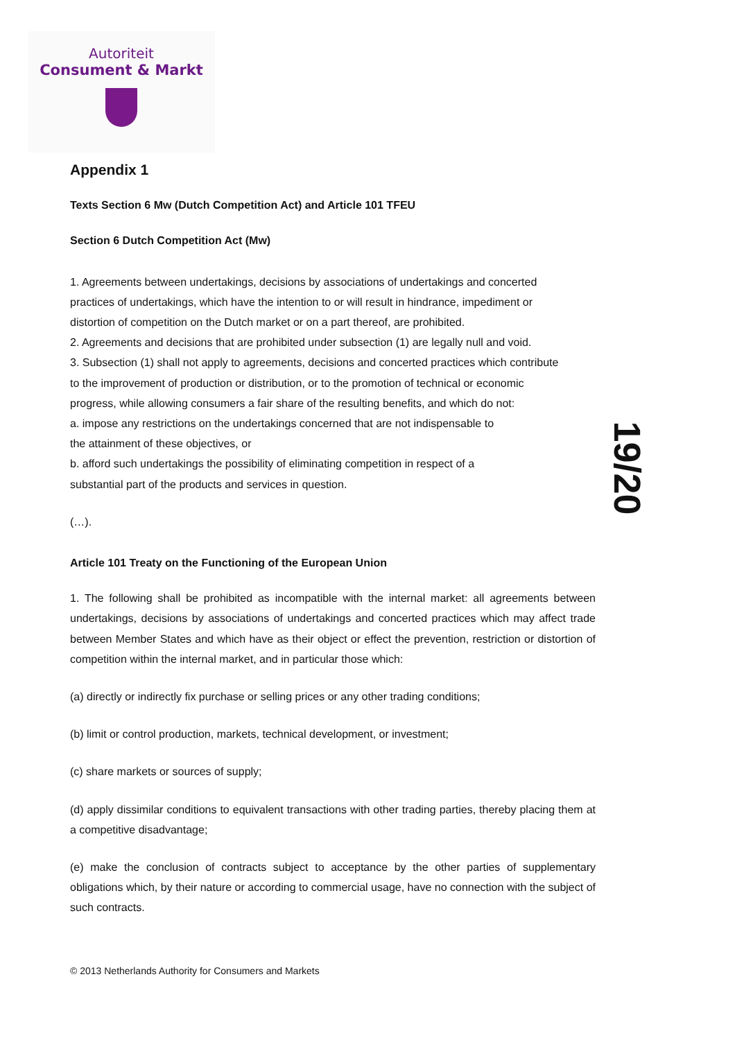Autoriteit
Consument & Markt
19/20
Appendix 1
Texts Section 6 Mw (Dutch Competition Act) and Article 101 TFEU
Section 6 Dutch Competition Act (Mw)
1. Agreements between undertakings, decisions by associations of undertakings and concerted
practices of undertakings, which have the intention to or will result in hindrance, impediment or
distortion of competition on the Dutch market or on a part thereof, are prohibited.
2. Agreements and decisions that are prohibited under subsection (1) are legally null and void.
3. Subsection (1) shall not apply to agreements, decisions and concerted practices which contribute
to the improvement of production or distribution, or to the promotion of technical or economic
progress, while allowing consumers a fair share of the resulting benefits, and which do not:
a. impose any restrictions on the undertakings concerned that are not indispensable to
the attainment of these objectives, or
b. afford such undertakings the possibility of eliminating competition in respect of a
substantial part of the products and services in question.
(…).
Article 101 Treaty on the Functioning of the European Union
1. The following shall be prohibited as incompatible with the internal market: all agreements between undertakings, decisions by associations of undertakings and concerted practices which may affect trade between Member States and which have as their object or effect the prevention, restriction or distortion of competition within the internal market, and in particular those which:
(a) directly or indirectly fix purchase or selling prices or any other trading conditions;
(b) limit or control production, markets, technical development, or investment;
(c) share markets or sources of supply;
(d) apply dissimilar conditions to equivalent transactions with other trading parties, thereby placing them at a competitive disadvantage;
(e) make the conclusion of contracts subject to acceptance by the other parties of supplementary obligations which, by their nature or according to commercial usage, have no connection with the subject of such contracts.
© 2013 Netherlands Authority for Consumers and Markets